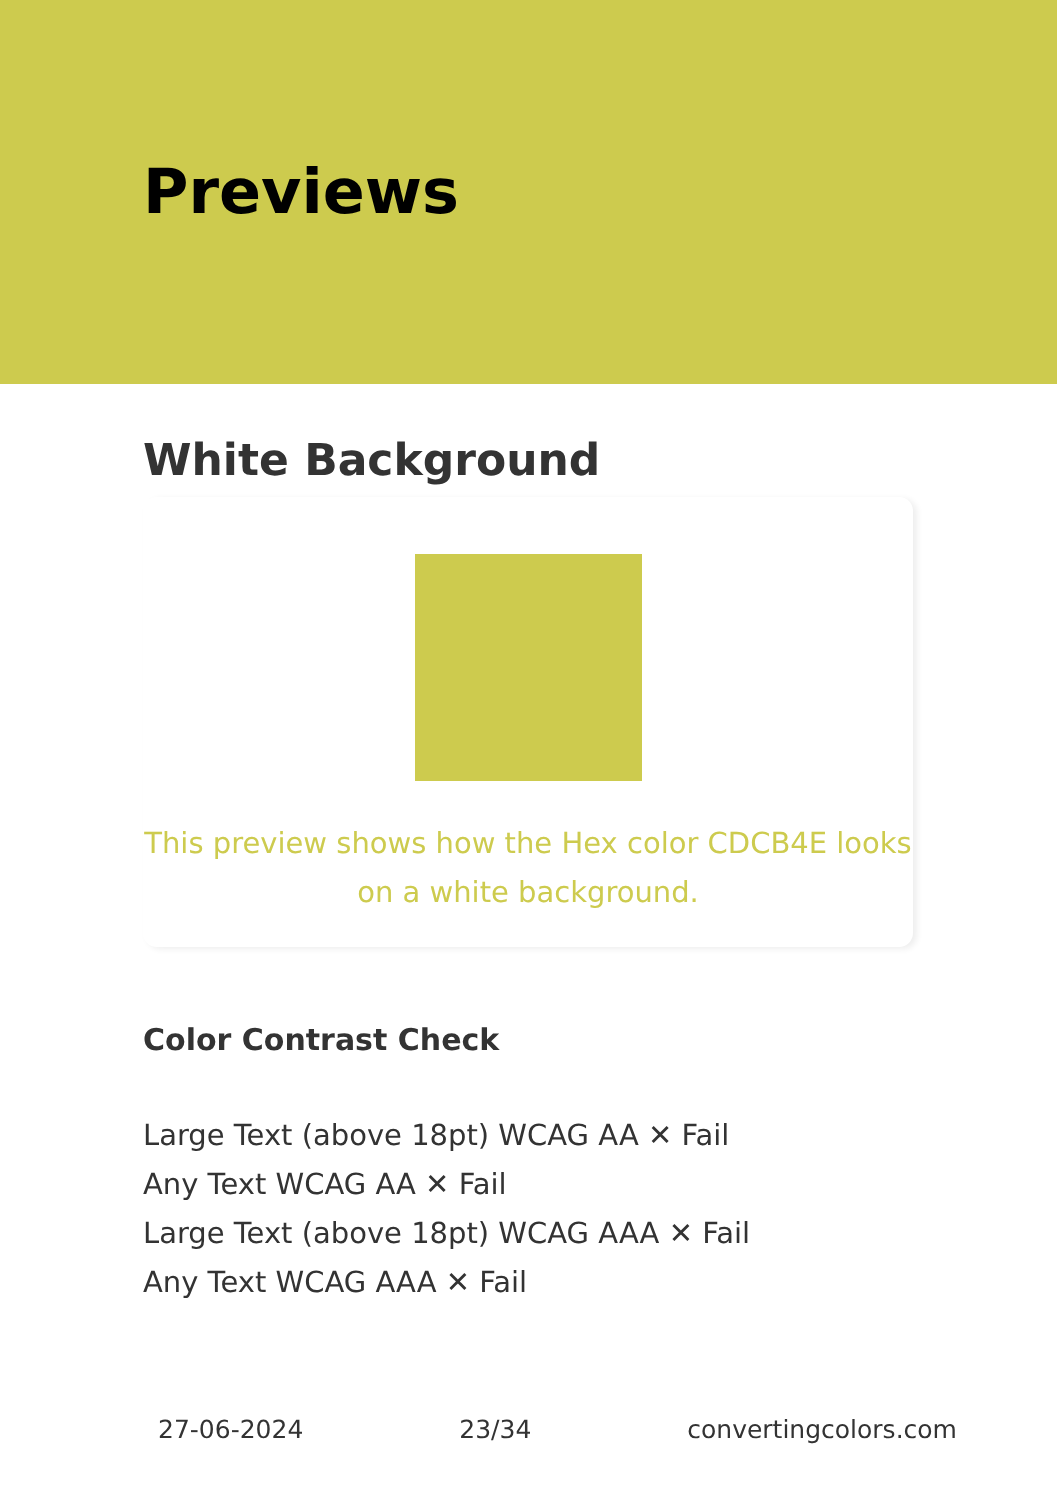Previews
White Background
This preview shows how the Hex color CDCB4E looks on a white background.
Color Contrast Check
Large Text (above 18pt) WCAG AA ✕ Fail
Any Text WCAG AA ✕ Fail
Large Text (above 18pt) WCAG AAA ✕ Fail
Any Text WCAG AAA ✕ Fail
27-06-2024 23/34 convertingcolors.com